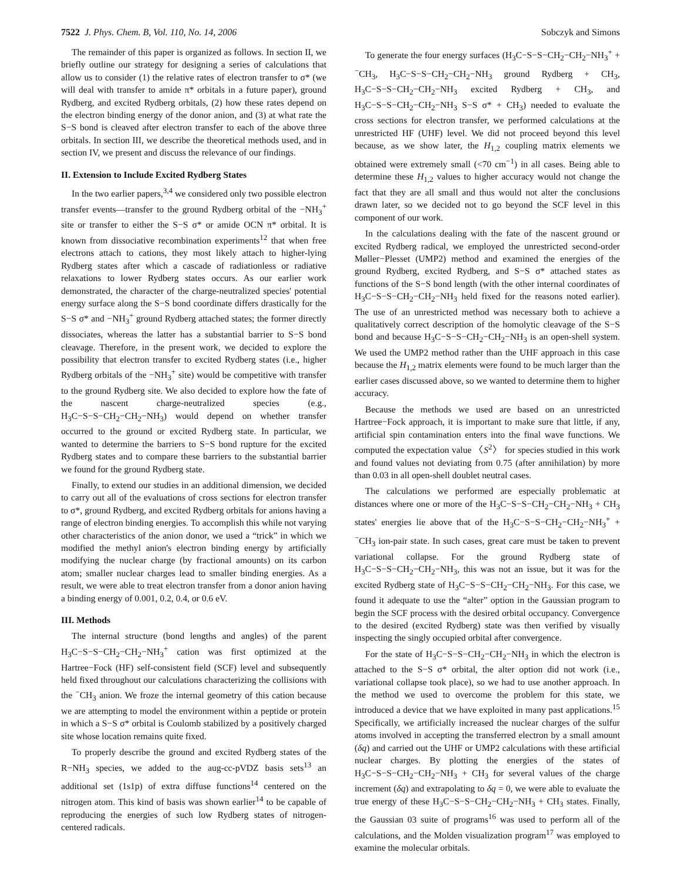7522 J. Phys. Chem. B, Vol. 110, No. 14, 2006 Sobczyk and Simons
The remainder of this paper is organized as follows. In section II, we briefly outline our strategy for designing a series of calculations that allow us to consider (1) the relative rates of electron transfer to σ* (we will deal with transfer to amide π* orbitals in a future paper), ground Rydberg, and excited Rydberg orbitals, (2) how these rates depend on the electron binding energy of the donor anion, and (3) at what rate the S−S bond is cleaved after electron transfer to each of the above three orbitals. In section III, we describe the theoretical methods used, and in section IV, we present and discuss the relevance of our findings.
II. Extension to Include Excited Rydberg States
In the two earlier papers,<sup>3,4</sup> we considered only two possible electron transfer events—transfer to the ground Rydberg orbital of the −NH<sub>3</sub><sup>+</sup> site or transfer to either the S−S σ* or amide OCN π* orbital. It is known from dissociative recombination experiments<sup>12</sup> that when free electrons attach to cations, they most likely attach to higher-lying Rydberg states after which a cascade of radiationless or radiative relaxations to lower Rydberg states occurs. As our earlier work demonstrated, the character of the charge-neutralized species' potential energy surface along the S−S bond coordinate differs drastically for the S−S σ* and −NH<sub>3</sub><sup>+</sup> ground Rydberg attached states; the former directly dissociates, whereas the latter has a substantial barrier to S−S bond cleavage. Therefore, in the present work, we decided to explore the possibility that electron transfer to excited Rydberg states (i.e., higher Rydberg orbitals of the −NH<sub>3</sub><sup>+</sup> site) would be competitive with transfer to the ground Rydberg site. We also decided to explore how the fate of the nascent charge-neutralized species (e.g., H<sub>3</sub>C−S−S−CH<sub>2</sub>−CH<sub>2</sub>−NH<sub>3</sub>) would depend on whether transfer occurred to the ground or excited Rydberg state. In particular, we wanted to determine the barriers to S−S bond rupture for the excited Rydberg states and to compare these barriers to the substantial barrier we found for the ground Rydberg state.
Finally, to extend our studies in an additional dimension, we decided to carry out all of the evaluations of cross sections for electron transfer to σ*, ground Rydberg, and excited Rydberg orbitals for anions having a range of electron binding energies. To accomplish this while not varying other characteristics of the anion donor, we used a “trick” in which we modified the methyl anion's electron binding energy by artificially modifying the nuclear charge (by fractional amounts) on its carbon atom; smaller nuclear charges lead to smaller binding energies. As a result, we were able to treat electron transfer from a donor anion having a binding energy of 0.001, 0.2, 0.4, or 0.6 eV.
III. Methods
The internal structure (bond lengths and angles) of the parent H<sub>3</sub>C−S−S−CH<sub>2</sub>−CH<sub>2</sub>−NH<sub>3</sub><sup>+</sup> cation was first optimized at the Hartree−Fock (HF) self-consistent field (SCF) level and subsequently held fixed throughout our calculations characterizing the collisions with the <sup>−</sup>CH<sub>3</sub> anion. We froze the internal geometry of this cation because we are attempting to model the environment within a peptide or protein in which a S−S σ* orbital is Coulomb stabilized by a positively charged site whose location remains quite fixed.
To properly describe the ground and excited Rydberg states of the R−NH<sub>3</sub> species, we added to the aug-cc-pVDZ basis sets<sup>13</sup> an additional set (1s1p) of extra diffuse functions<sup>14</sup> centered on the nitrogen atom. This kind of basis was shown earlier<sup>14</sup> to be capable of reproducing the energies of such low Rydberg states of nitrogen-centered radicals.
To generate the four energy surfaces (H<sub>3</sub>C−S−S−CH<sub>2</sub>−CH<sub>2</sub>−NH<sub>3</sub><sup>+</sup> + <sup>−</sup>CH<sub>3</sub>, H<sub>3</sub>C−S−S−CH<sub>2</sub>−CH<sub>2</sub>−NH<sub>3</sub> ground Rydberg + CH<sub>3</sub>, H<sub>3</sub>C−S−S−CH<sub>2</sub>−CH<sub>2</sub>−NH<sub>3</sub> excited Rydberg + CH<sub>3</sub>, and H<sub>3</sub>C−S−S−CH<sub>2</sub>−CH<sub>2</sub>−NH<sub>3</sub> S−S σ* + CH<sub>3</sub>) needed to evaluate the cross sections for electron transfer, we performed calculations at the unrestricted HF (UHF) level. We did not proceed beyond this level because, as we show later, the H<sub>1,2</sub> coupling matrix elements we obtained were extremely small (<70 cm<sup>−1</sup>) in all cases. Being able to determine these H<sub>1,2</sub> values to higher accuracy would not change the fact that they are all small and thus would not alter the conclusions drawn later, so we decided not to go beyond the SCF level in this component of our work.
In the calculations dealing with the fate of the nascent ground or excited Rydberg radical, we employed the unrestricted second-order Møller−Plesset (UMP2) method and examined the energies of the ground Rydberg, excited Rydberg, and S−S σ* attached states as functions of the S−S bond length (with the other internal coordinates of H<sub>3</sub>C−S−S−CH<sub>2</sub>−CH<sub>2</sub>−NH<sub>3</sub> held fixed for the reasons noted earlier). The use of an unrestricted method was necessary both to achieve a qualitatively correct description of the homolytic cleavage of the S−S bond and because H<sub>3</sub>C−S−S−CH<sub>2</sub>−CH<sub>2</sub>−NH<sub>3</sub> is an open-shell system. We used the UMP2 method rather than the UHF approach in this case because the H<sub>1,2</sub> matrix elements were found to be much larger than the earlier cases discussed above, so we wanted to determine them to higher accuracy.
Because the methods we used are based on an unrestricted Hartree−Fock approach, it is important to make sure that little, if any, artificial spin contamination enters into the final wave functions. We computed the expectation value 〈S<sup>2</sup>〉 for species studied in this work and found values not deviating from 0.75 (after annihilation) by more than 0.03 in all open-shell doublet neutral cases.
The calculations we performed are especially problematic at distances where one or more of the H<sub>3</sub>C−S−S−CH<sub>2</sub>−CH<sub>2</sub>−NH<sub>3</sub> + CH<sub>3</sub> states' energies lie above that of the H<sub>3</sub>C−S−S−CH<sub>2</sub>−CH<sub>2</sub>−NH<sub>3</sub><sup>+</sup> + <sup>−</sup>CH<sub>3</sub> ion-pair state. In such cases, great care must be taken to prevent variational collapse. For the ground Rydberg state of H<sub>3</sub>C−S−S−CH<sub>2</sub>−CH<sub>2</sub>−NH<sub>3</sub>, this was not an issue, but it was for the excited Rydberg state of H<sub>3</sub>C−S−S−CH<sub>2</sub>−CH<sub>2</sub>−NH<sub>3</sub>. For this case, we found it adequate to use the “alter” option in the Gaussian program to begin the SCF process with the desired orbital occupancy. Convergence to the desired (excited Rydberg) state was then verified by visually inspecting the singly occupied orbital after convergence.
For the state of H<sub>3</sub>C−S−S−CH<sub>2</sub>−CH<sub>2</sub>−NH<sub>3</sub> in which the electron is attached to the S−S σ* orbital, the alter option did not work (i.e., variational collapse took place), so we had to use another approach. In the method we used to overcome the problem for this state, we introduced a device that we have exploited in many past applications.<sup>15</sup> Specifically, we artificially increased the nuclear charges of the sulfur atoms involved in accepting the transferred electron by a small amount (δq) and carried out the UHF or UMP2 calculations with these artificial nuclear charges. By plotting the energies of the states of H<sub>3</sub>C−S−S−CH<sub>2</sub>−CH<sub>2</sub>−NH<sub>3</sub> + CH<sub>3</sub> for several values of the charge increment (δq) and extrapolating to δq = 0, we were able to evaluate the true energy of these H<sub>3</sub>C−S−S−CH<sub>2</sub>−CH<sub>2</sub>−NH<sub>3</sub> + CH<sub>3</sub> states. Finally, the Gaussian 03 suite of programs<sup>16</sup> was used to perform all of the calculations, and the Molden visualization program<sup>17</sup> was employed to examine the molecular orbitals.